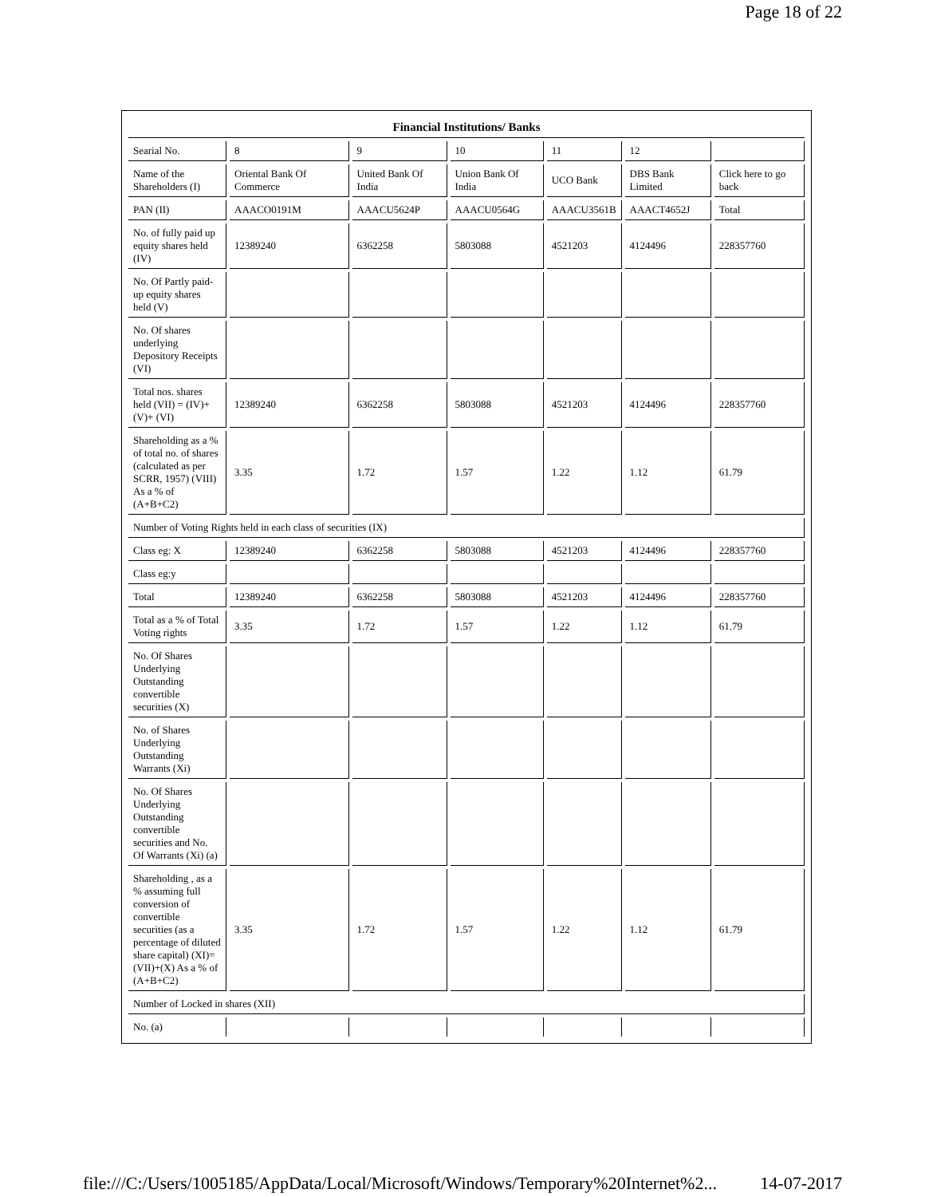Page 18 of 22
| Financial Institutions/ Banks | | | | | | |
| --- | --- | --- | --- | --- | --- | --- |
| Searial No. | 8 | 9 | 10 | 11 | 12 | |
| Name of the Shareholders (I) | Oriental Bank Of Commerce | United Bank Of India | Union Bank Of India | UCO Bank | DBS Bank Limited | Click here to go back |
| PAN (II) | AAACO0191M | AAACU5624P | AAACU0564G | AAACU3561B | AAACT4652J | Total |
| No. of fully paid up equity shares held (IV) | 12389240 | 6362258 | 5803088 | 4521203 | 4124496 | 228357760 |
| No. Of Partly paid-up equity shares held (V) | | | | | | |
| No. Of shares underlying Depository Receipts (VI) | | | | | | |
| Total nos. shares held (VII) = (IV)+(V)+ (VI) | 12389240 | 6362258 | 5803088 | 4521203 | 4124496 | 228357760 |
| Shareholding as a % of total no. of shares (calculated as per SCRR, 1957) (VIII) As a % of (A+B+C2) | 3.35 | 1.72 | 1.57 | 1.22 | 1.12 | 61.79 |
| Number of Voting Rights held in each class of securities (IX) | | | | | | |
| Class eg: X | 12389240 | 6362258 | 5803088 | 4521203 | 4124496 | 228357760 |
| Class eg:y | | | | | | |
| Total | 12389240 | 6362258 | 5803088 | 4521203 | 4124496 | 228357760 |
| Total as a % of Total Voting rights | 3.35 | 1.72 | 1.57 | 1.22 | 1.12 | 61.79 |
| No. Of Shares Underlying Outstanding convertible securities (X) | | | | | | |
| No. of Shares Underlying Outstanding Warrants (Xi) | | | | | | |
| No. Of Shares Underlying Outstanding convertible securities and No. Of Warrants (Xi) (a) | | | | | | |
| Shareholding , as a % assuming full conversion of convertible securities (as a percentage of diluted share capital) (XI)= (VII)+(X) As a % of (A+B+C2) | 3.35 | 1.72 | 1.57 | 1.22 | 1.12 | 61.79 |
| Number of Locked in shares (XII) | | | | | | |
| No. (a) | | | | | | |
file:///C:/Users/1005185/AppData/Local/Microsoft/Windows/Temporary%20Internet%2... 14-07-2017